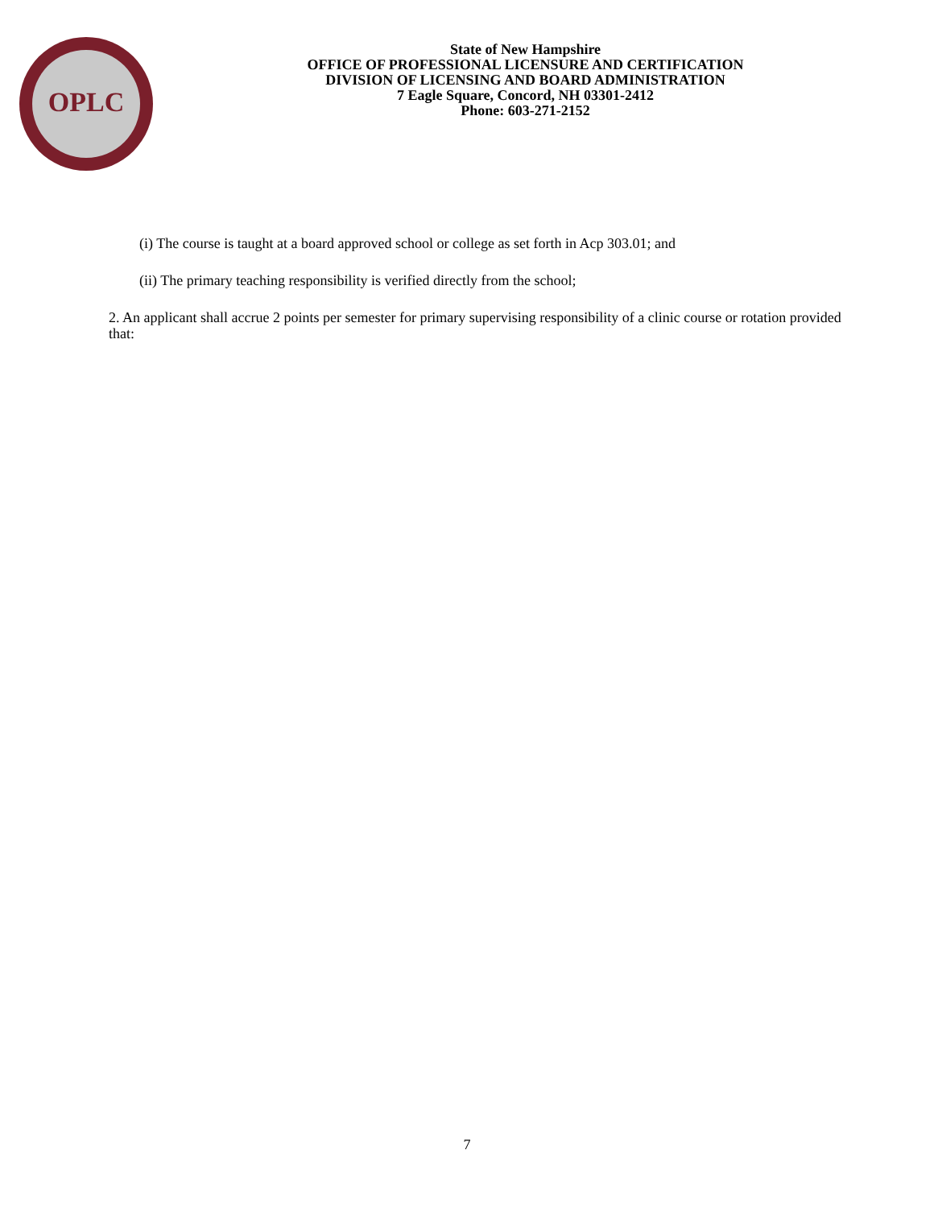OPLC
State of New Hampshire
OFFICE OF PROFESSIONAL LICENSURE AND CERTIFICATION
DIVISION OF LICENSING AND BOARD ADMINISTRATION
7 Eagle Square, Concord, NH 03301-2412
Phone: 603-271-2152
(i) The course is taught at a board approved school or college as set forth in Acp 303.01; and
(ii) The primary teaching responsibility is verified directly from the school;
2. An applicant shall accrue 2 points per semester for primary supervising responsibility of a clinic course or rotation provided that:
7